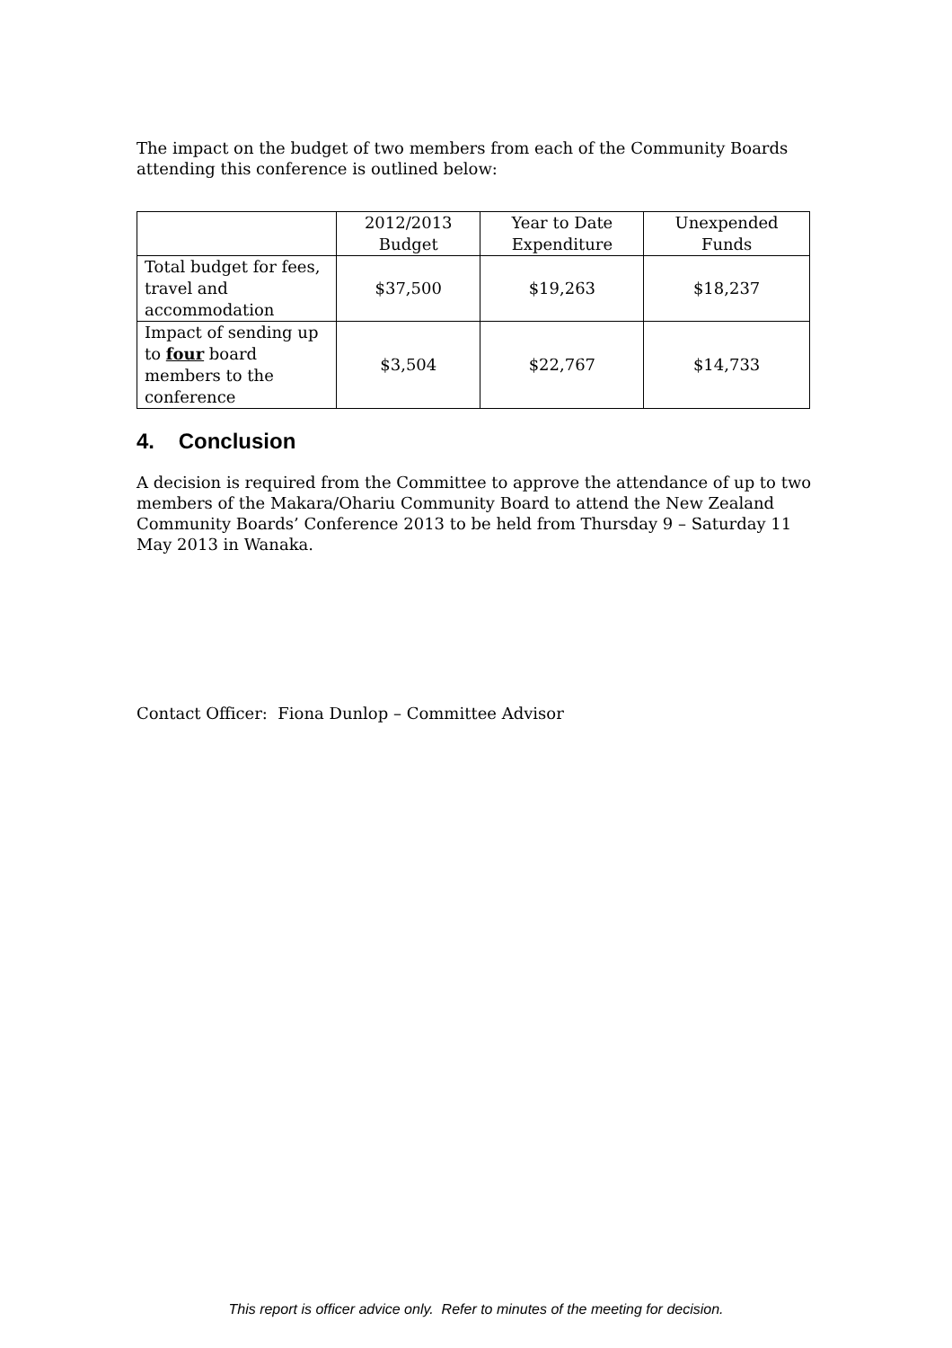The impact on the budget of two members from each of the Community Boards attending this conference is outlined below:
| | 2012/2013 Budget | Year to Date Expenditure | Unexpended Funds |
| Total budget for fees, travel and accommodation | $37,500 | $19,263 | $18,237 |
| Impact of sending up to four board members to the conference | $3,504 | $22,767 | $14,733 |
4. Conclusion
A decision is required from the Committee to approve the attendance of up to two members of the Makara/Ohariu Community Board to attend the New Zealand Community Boards’ Conference 2013 to be held from Thursday 9 – Saturday 11 May 2013 in Wanaka.
Contact Officer: Fiona Dunlop – Committee Advisor
This report is officer advice only. Refer to minutes of the meeting for decision.